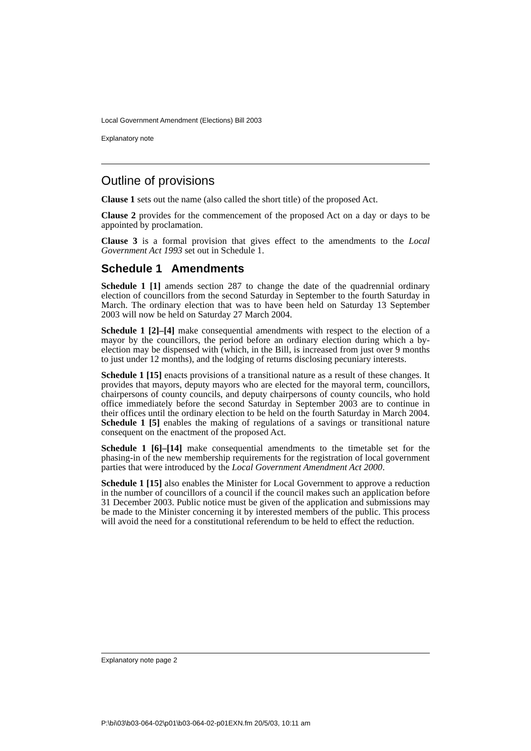Local Government Amendment (Elections) Bill 2003
Explanatory note
Outline of provisions
Clause 1 sets out the name (also called the short title) of the proposed Act.
Clause 2 provides for the commencement of the proposed Act on a day or days to be appointed by proclamation.
Clause 3 is a formal provision that gives effect to the amendments to the Local Government Act 1993 set out in Schedule 1.
Schedule 1 Amendments
Schedule 1 [1] amends section 287 to change the date of the quadrennial ordinary election of councillors from the second Saturday in September to the fourth Saturday in March. The ordinary election that was to have been held on Saturday 13 September 2003 will now be held on Saturday 27 March 2004.
Schedule 1 [2]–[4] make consequential amendments with respect to the election of a mayor by the councillors, the period before an ordinary election during which a by-election may be dispensed with (which, in the Bill, is increased from just over 9 months to just under 12 months), and the lodging of returns disclosing pecuniary interests.
Schedule 1 [15] enacts provisions of a transitional nature as a result of these changes. It provides that mayors, deputy mayors who are elected for the mayoral term, councillors, chairpersons of county councils, and deputy chairpersons of county councils, who hold office immediately before the second Saturday in September 2003 are to continue in their offices until the ordinary election to be held on the fourth Saturday in March 2004. Schedule 1 [5] enables the making of regulations of a savings or transitional nature consequent on the enactment of the proposed Act.
Schedule 1 [6]–[14] make consequential amendments to the timetable set for the phasing-in of the new membership requirements for the registration of local government parties that were introduced by the Local Government Amendment Act 2000.
Schedule 1 [15] also enables the Minister for Local Government to approve a reduction in the number of councillors of a council if the council makes such an application before 31 December 2003. Public notice must be given of the application and submissions may be made to the Minister concerning it by interested members of the public. This process will avoid the need for a constitutional referendum to be held to effect the reduction.
Explanatory note page 2
P:\bi\03\b03-064-02\p01\b03-064-02-p01EXN.fm 20/5/03, 10:11 am